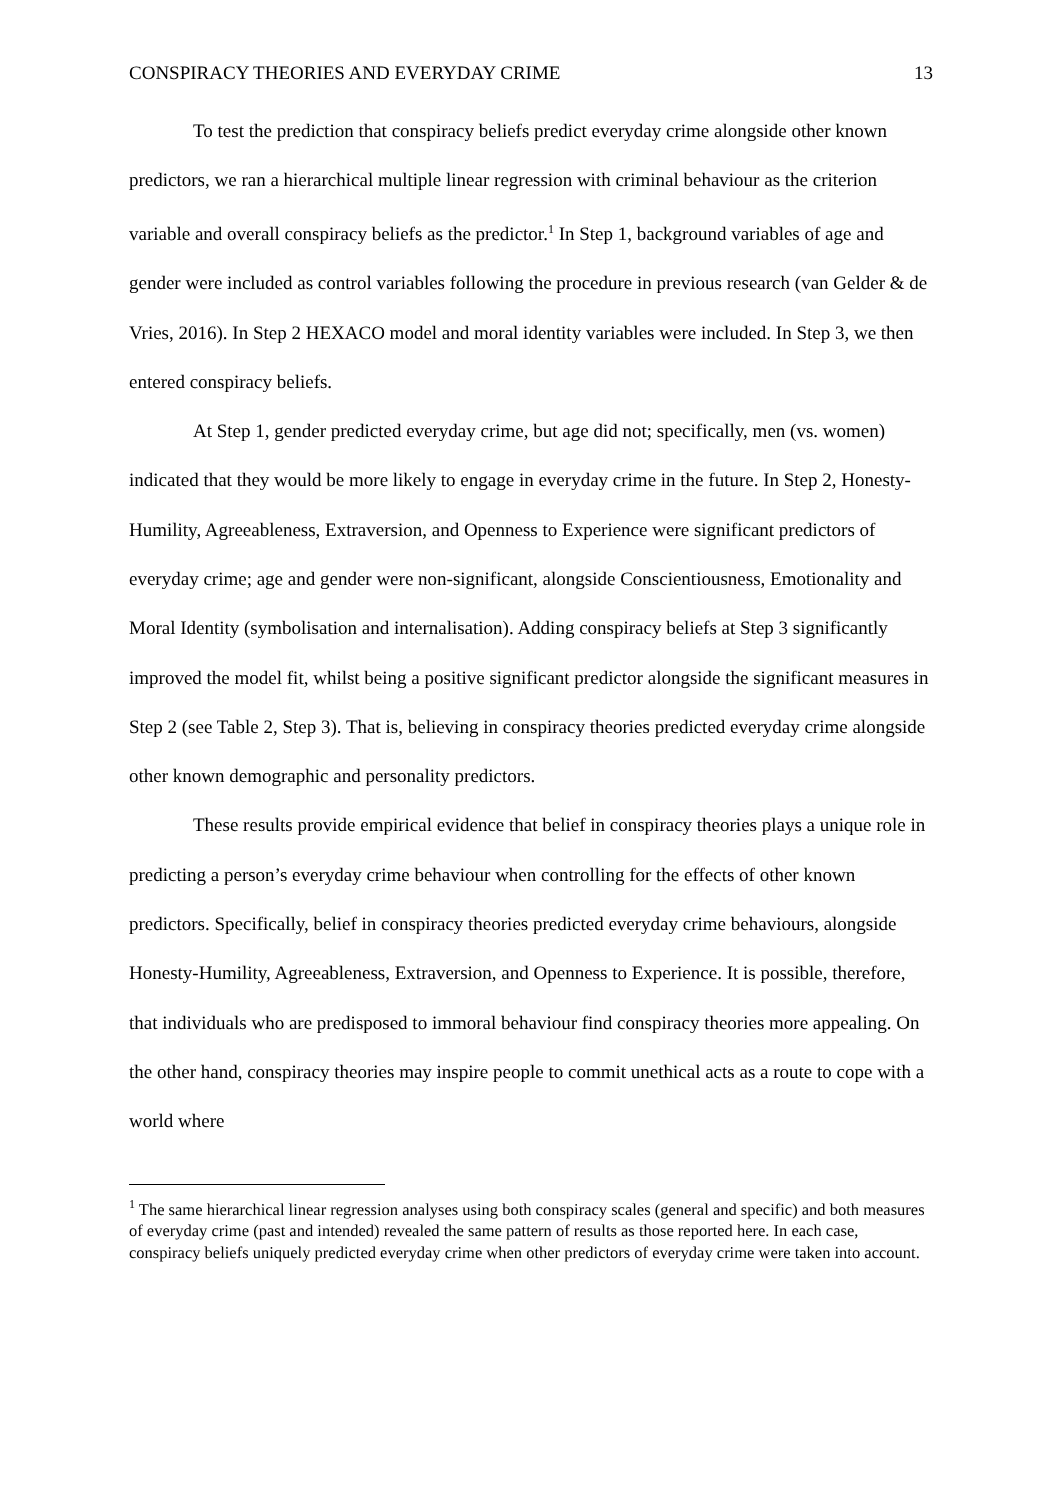CONSPIRACY THEORIES AND EVERYDAY CRIME 13
To test the prediction that conspiracy beliefs predict everyday crime alongside other known predictors, we ran a hierarchical multiple linear regression with criminal behaviour as the criterion variable and overall conspiracy beliefs as the predictor.<sup>1</sup> In Step 1, background variables of age and gender were included as control variables following the procedure in previous research (van Gelder & de Vries, 2016). In Step 2 HEXACO model and moral identity variables were included. In Step 3, we then entered conspiracy beliefs.
At Step 1, gender predicted everyday crime, but age did not; specifically, men (vs. women) indicated that they would be more likely to engage in everyday crime in the future. In Step 2, Honesty-Humility, Agreeableness, Extraversion, and Openness to Experience were significant predictors of everyday crime; age and gender were non-significant, alongside Conscientiousness, Emotionality and Moral Identity (symbolisation and internalisation). Adding conspiracy beliefs at Step 3 significantly improved the model fit, whilst being a positive significant predictor alongside the significant measures in Step 2 (see Table 2, Step 3). That is, believing in conspiracy theories predicted everyday crime alongside other known demographic and personality predictors.
These results provide empirical evidence that belief in conspiracy theories plays a unique role in predicting a person’s everyday crime behaviour when controlling for the effects of other known predictors. Specifically, belief in conspiracy theories predicted everyday crime behaviours, alongside Honesty-Humility, Agreeableness, Extraversion, and Openness to Experience. It is possible, therefore, that individuals who are predisposed to immoral behaviour find conspiracy theories more appealing. On the other hand, conspiracy theories may inspire people to commit unethical acts as a route to cope with a world where
<sup>1</sup> The same hierarchical linear regression analyses using both conspiracy scales (general and specific) and both measures of everyday crime (past and intended) revealed the same pattern of results as those reported here. In each case, conspiracy beliefs uniquely predicted everyday crime when other predictors of everyday crime were taken into account.